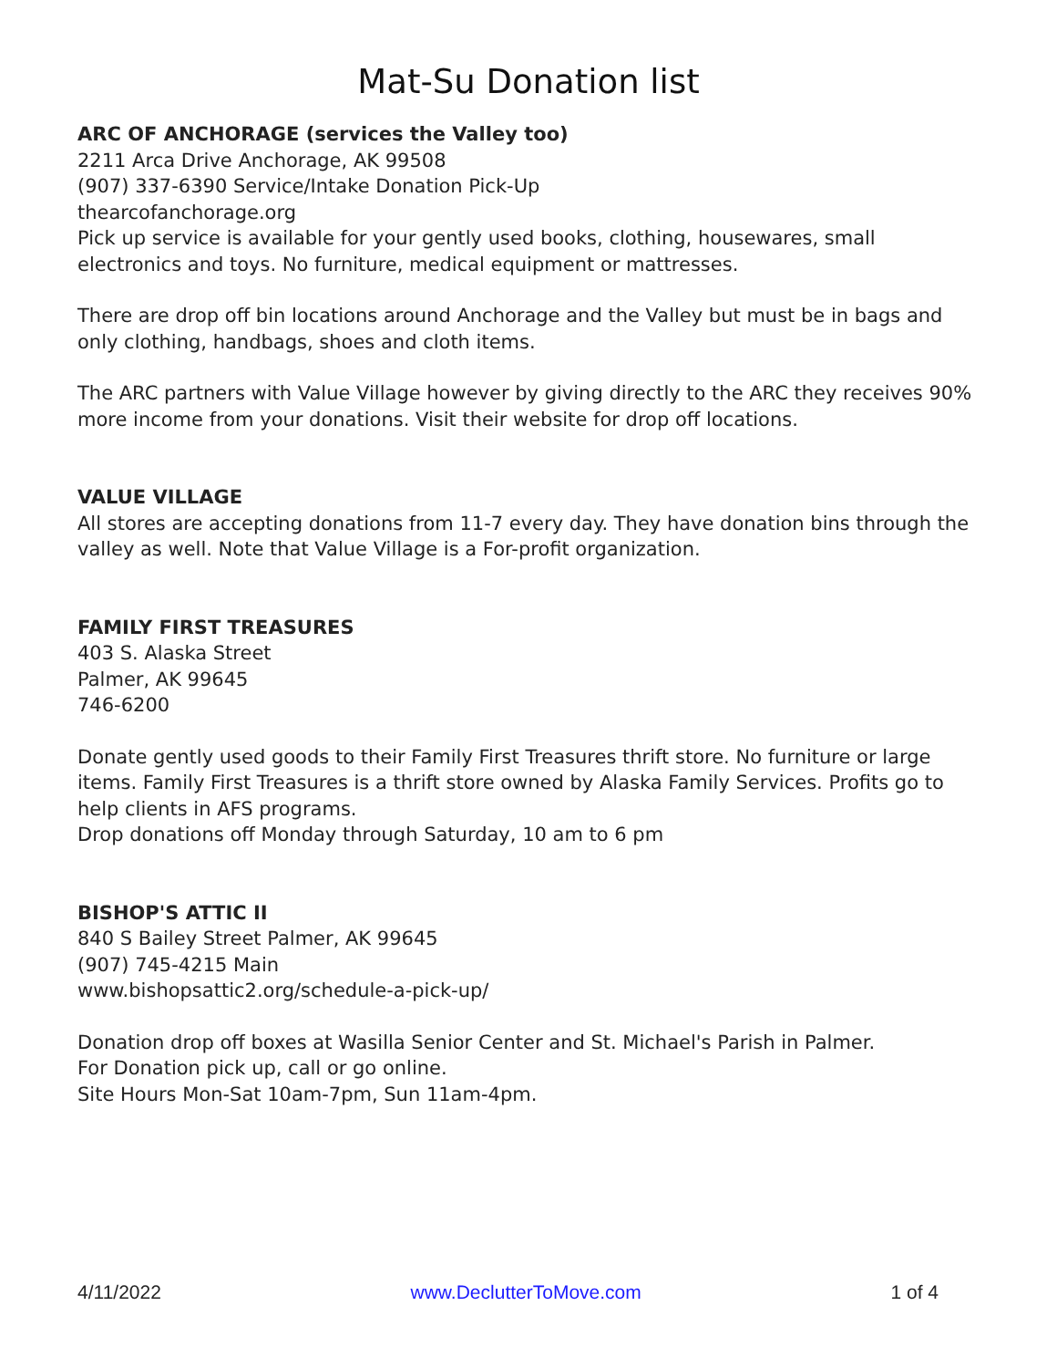Mat-Su Donation list
ARC OF ANCHORAGE (services the Valley too)
2211 Arca Drive Anchorage, AK 99508
(907) 337-6390 Service/Intake Donation Pick-Up
thearcofanchorage.org
Pick up service is available for your gently used books, clothing, housewares, small electronics and toys. No furniture, medical equipment or mattresses.
There are drop off bin locations around Anchorage and the Valley but must be in bags and only clothing, handbags, shoes and cloth items.
The ARC partners with Value Village however by giving directly to the ARC they receives 90% more income from your donations. Visit their website for drop off locations.
VALUE VILLAGE
All stores are accepting donations from 11-7 every day. They have donation bins through the valley as well. Note that Value Village is a For-profit organization.
FAMILY FIRST TREASURES
403 S. Alaska Street
Palmer, AK 99645
746-6200
Donate gently used goods to their Family First Treasures thrift store. No furniture or large items. Family First Treasures is a thrift store owned by Alaska Family Services. Profits go to help clients in AFS programs.
Drop donations off Monday through Saturday, 10 am to 6 pm
BISHOP'S ATTIC II
840 S Bailey Street Palmer, AK 99645
(907) 745-4215 Main
www.bishopsattic2.org/schedule-a-pick-up/
Donation drop off boxes at Wasilla Senior Center and St. Michael's Parish in Palmer.
For Donation pick up, call or go online.
Site Hours Mon-Sat 10am-7pm, Sun 11am-4pm.
4/11/2022 www.DeclutterToMove.com 1 of 4